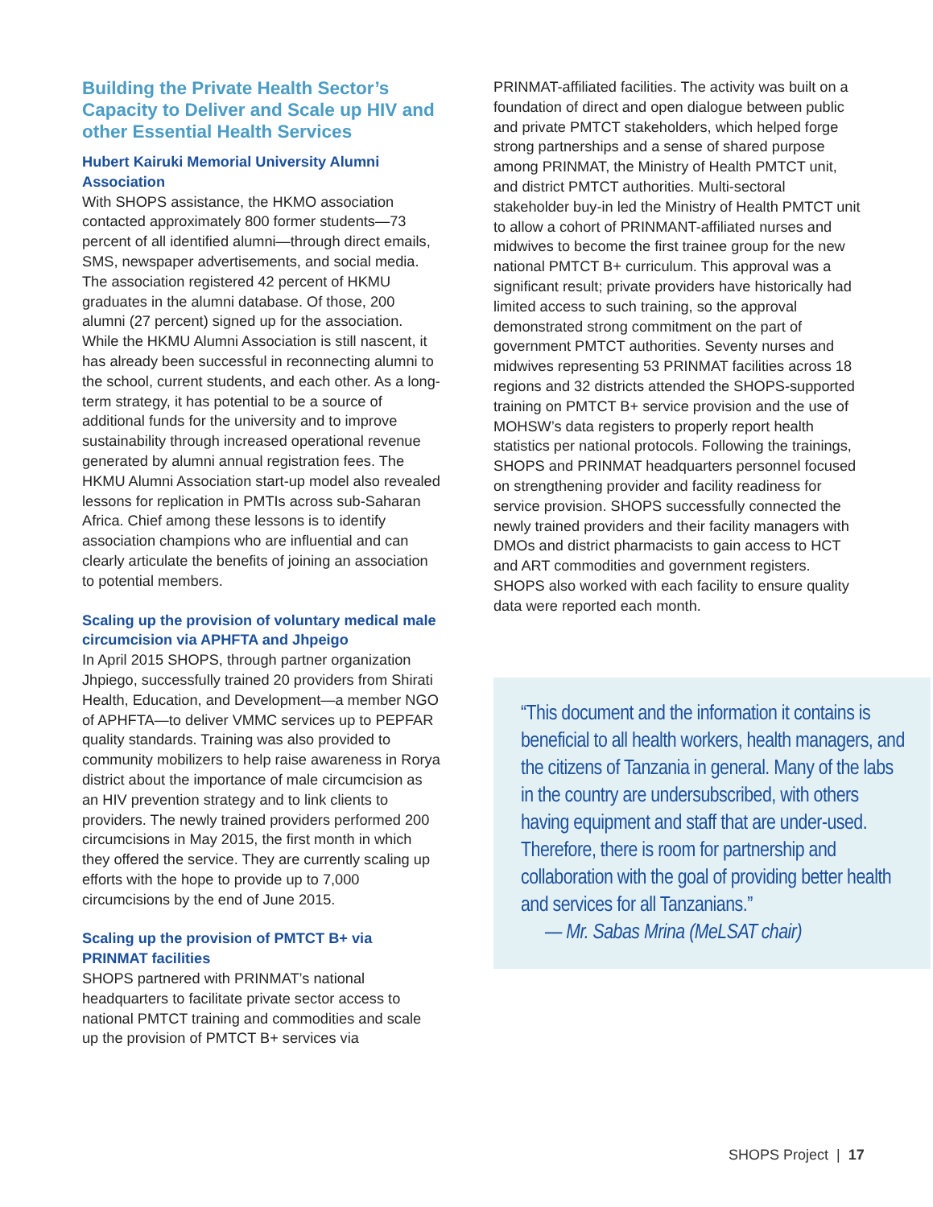Building the Private Health Sector’s Capacity to Deliver and Scale up HIV and other Essential Health Services
Hubert Kairuki Memorial University Alumni Association
With SHOPS assistance, the HKMO association contacted approximately 800 former students—73 percent of all identified alumni—through direct emails, SMS, newspaper advertisements, and social media. The association registered 42 percent of HKMU graduates in the alumni database. Of those, 200 alumni (27 percent) signed up for the association. While the HKMU Alumni Association is still nascent, it has already been successful in reconnecting alumni to the school, current students, and each other. As a long-term strategy, it has potential to be a source of additional funds for the university and to improve sustainability through increased operational revenue generated by alumni annual registration fees. The HKMU Alumni Association start-up model also revealed lessons for replication in PMTIs across sub-Saharan Africa. Chief among these lessons is to identify association champions who are influential and can clearly articulate the benefits of joining an association to potential members.
Scaling up the provision of voluntary medical male circumcision via APHFTA and Jhpeigo
In April 2015 SHOPS, through partner organization Jhpiego, successfully trained 20 providers from Shirati Health, Education, and Development—a member NGO of APHFTA—to deliver VMMC services up to PEPFAR quality standards. Training was also provided to community mobilizers to help raise awareness in Rorya district about the importance of male circumcision as an HIV prevention strategy and to link clients to providers. The newly trained providers performed 200 circumcisions in May 2015, the first month in which they offered the service. They are currently scaling up efforts with the hope to provide up to 7,000 circumcisions by the end of June 2015.
Scaling up the provision of PMTCT B+ via PRINMAT facilities
SHOPS partnered with PRINMAT’s national headquarters to facilitate private sector access to national PMTCT training and commodities and scale up the provision of PMTCT B+ services via
PRINMAT-affiliated facilities. The activity was built on a foundation of direct and open dialogue between public and private PMTCT stakeholders, which helped forge strong partnerships and a sense of shared purpose among PRINMAT, the Ministry of Health PMTCT unit, and district PMTCT authorities. Multi-sectoral stakeholder buy-in led the Ministry of Health PMTCT unit to allow a cohort of PRINMANT-affiliated nurses and midwives to become the first trainee group for the new national PMTCT B+ curriculum. This approval was a significant result; private providers have historically had limited access to such training, so the approval demonstrated strong commitment on the part of government PMTCT authorities. Seventy nurses and midwives representing 53 PRINMAT facilities across 18 regions and 32 districts attended the SHOPS-supported training on PMTCT B+ service provision and the use of MOHSW’s data registers to properly report health statistics per national protocols. Following the trainings, SHOPS and PRINMAT headquarters personnel focused on strengthening provider and facility readiness for service provision. SHOPS successfully connected the newly trained providers and their facility managers with DMOs and district pharmacists to gain access to HCT and ART commodities and government registers. SHOPS also worked with each facility to ensure quality data were reported each month.
“This document and the information it contains is beneficial to all health workers, health managers, and the citizens of Tanzania in general. Many of the labs in the country are undersubscribed, with others having equipment and staff that are under-used. Therefore, there is room for partnership and collaboration with the goal of providing better health and services for all Tanzanians.”
— Mr. Sabas Mrina (MeLSAT chair)
SHOPS Project | 17